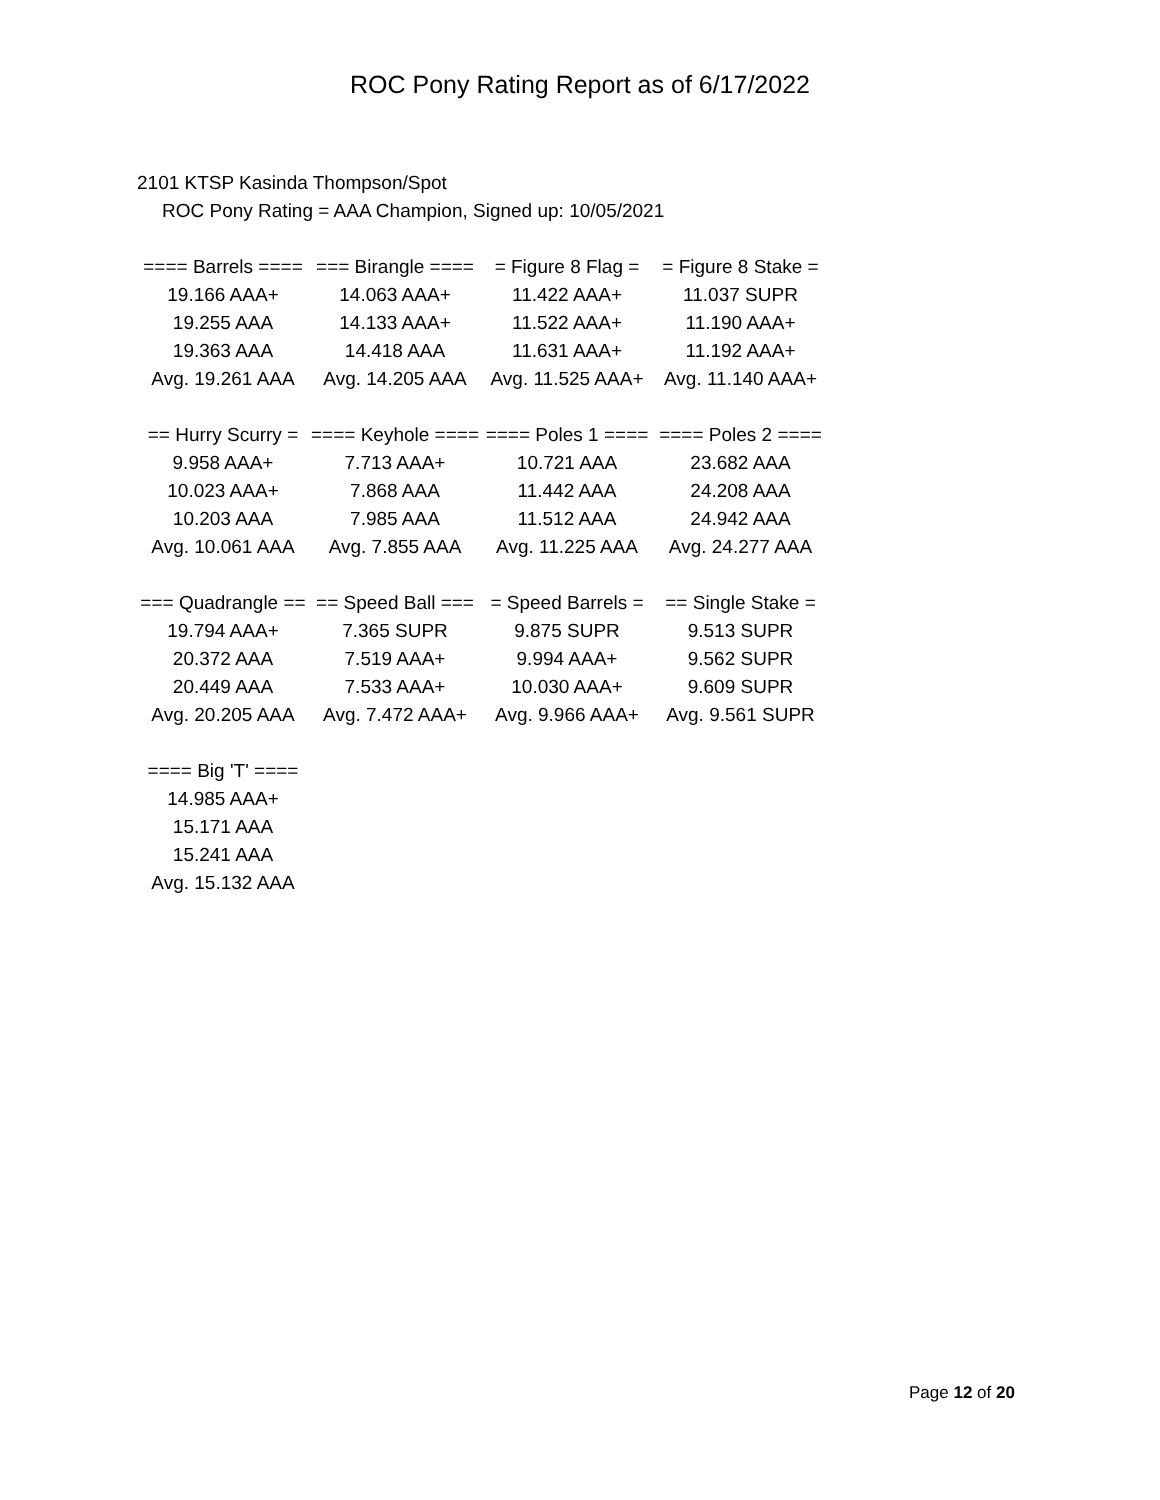ROC Pony Rating Report as of 6/17/2022
2101 KTSP Kasinda Thompson/Spot
ROC Pony Rating = AAA Champion, Signed up: 10/05/2021
| ==== Barrels ==== | === Birangle ==== | = Figure 8 Flag = | = Figure 8 Stake = |
| --- | --- | --- | --- |
| 19.166 AAA+ | 14.063 AAA+ | 11.422 AAA+ | 11.037 SUPR |
| 19.255 AAA | 14.133 AAA+ | 11.522 AAA+ | 11.190 AAA+ |
| 19.363 AAA | 14.418 AAA | 11.631 AAA+ | 11.192 AAA+ |
| Avg. 19.261 AAA | Avg. 14.205 AAA | Avg. 11.525 AAA+ | Avg. 11.140 AAA+ |
| == Hurry Scurry = | ==== Keyhole ==== | ==== Poles 1 ==== | ==== Poles 2 ==== |
| --- | --- | --- | --- |
| 9.958 AAA+ | 7.713 AAA+ | 10.721 AAA | 23.682 AAA |
| 10.023 AAA+ | 7.868 AAA | 11.442 AAA | 24.208 AAA |
| 10.203 AAA | 7.985 AAA | 11.512 AAA | 24.942 AAA |
| Avg. 10.061 AAA | Avg. 7.855 AAA | Avg. 11.225 AAA | Avg. 24.277 AAA |
| === Quadrangle == | == Speed Ball === | = Speed Barrels = | == Single Stake = |
| --- | --- | --- | --- |
| 19.794 AAA+ | 7.365 SUPR | 9.875 SUPR | 9.513 SUPR |
| 20.372 AAA | 7.519 AAA+ | 9.994 AAA+ | 9.562 SUPR |
| 20.449 AAA | 7.533 AAA+ | 10.030 AAA+ | 9.609 SUPR |
| Avg. 20.205 AAA | Avg. 7.472 AAA+ | Avg. 9.966 AAA+ | Avg. 9.561 SUPR |
| ==== Big 'T' ==== |
| --- |
| 14.985 AAA+ |
| 15.171 AAA |
| 15.241 AAA |
| Avg. 15.132 AAA |
Page 12 of 20